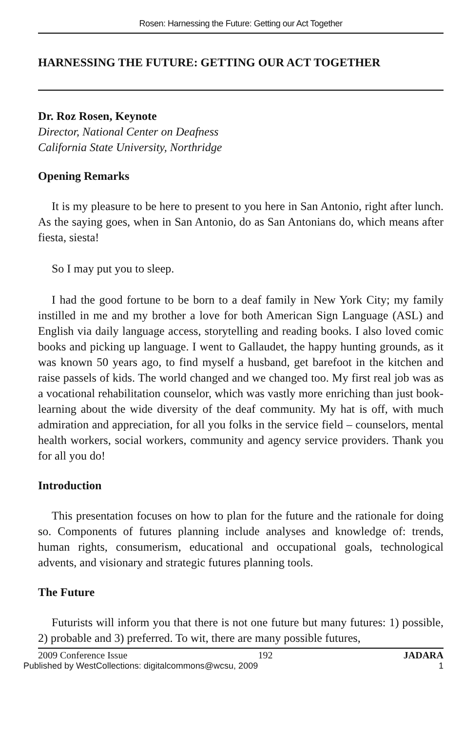Rosen: Harnessing the Future: Getting our Act Together
HARNESSING THE FUTURE: GETTING OUR ACT TOGETHER
Dr. Roz Rosen, Keynote
Director, National Center on Deafness
California State University, Northridge
Opening Remarks
It is my pleasure to be here to present to you here in San Antonio, right after lunch. As the saying goes, when in San Antonio, do as San Antonians do, which means after fiesta, siesta!
So I may put you to sleep.
I had the good fortune to be born to a deaf family in New York City; my family instilled in me and my brother a love for both American Sign Language (ASL) and English via daily language access, storytelling and reading books. I also loved comic books and picking up language. I went to Gallaudet, the happy hunting grounds, as it was known 50 years ago, to find myself a husband, get barefoot in the kitchen and raise passels of kids. The world changed and we changed too. My first real job was as a vocational rehabilitation counselor, which was vastly more enriching than just book-learning about the wide diversity of the deaf community. My hat is off, with much admiration and appreciation, for all you folks in the service field – counselors, mental health workers, social workers, community and agency service providers. Thank you for all you do!
Introduction
This presentation focuses on how to plan for the future and the rationale for doing so. Components of futures planning include analyses and knowledge of: trends, human rights, consumerism, educational and occupational goals, technological advents, and visionary and strategic futures planning tools.
The Future
Futurists will inform you that there is not one future but many futures: 1) possible, 2) probable and 3) preferred. To wit, there are many possible futures,
2009 Conference Issue 192 JADARA
Published by WestCollections: digitalcommons@wcsu, 2009 1